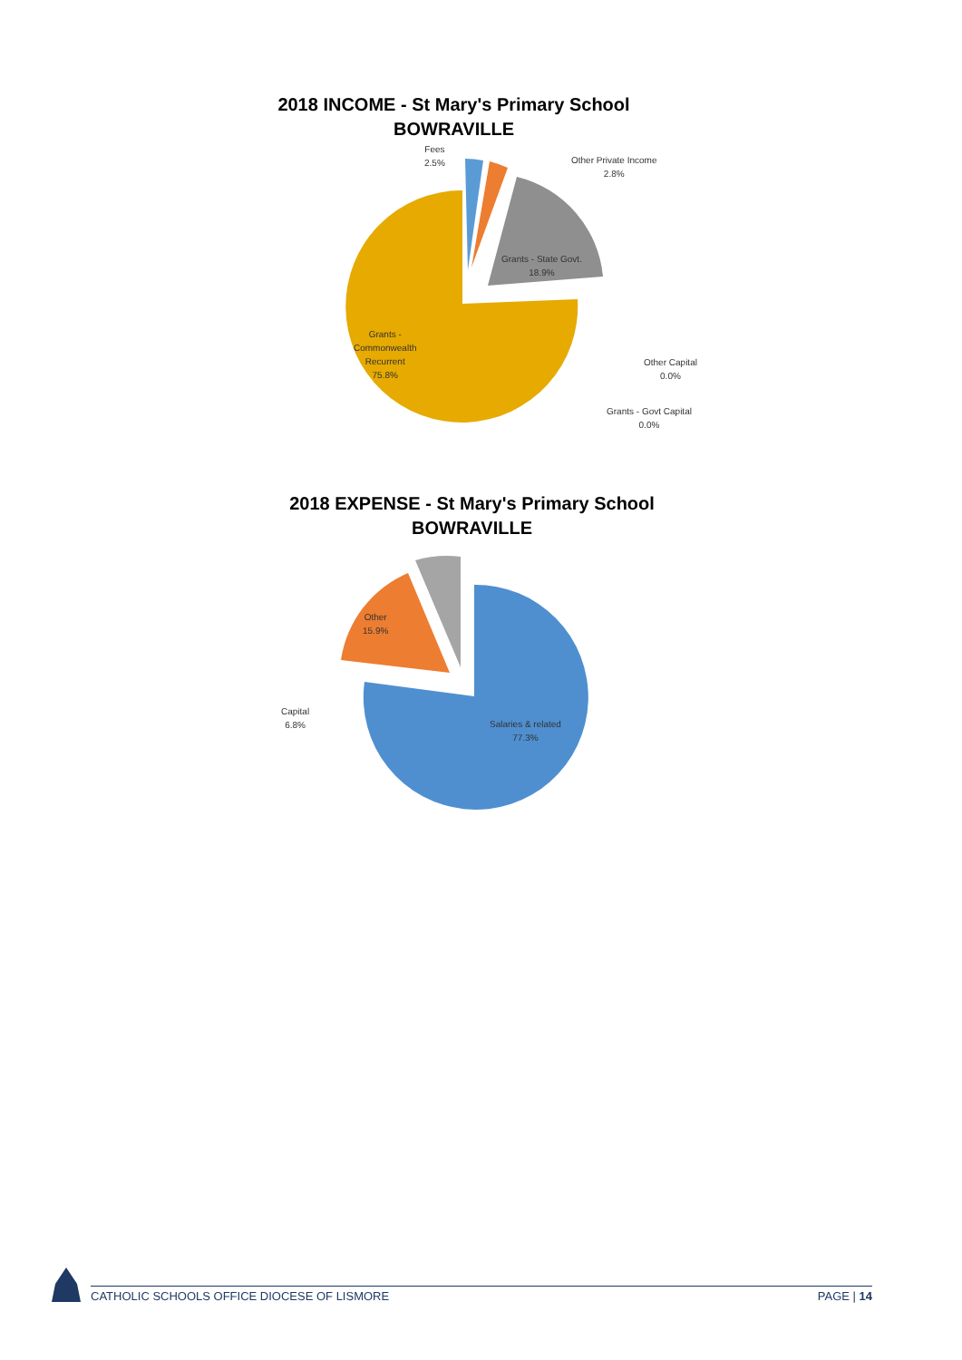2018 INCOME - St Mary's Primary School
BOWRAVILLE
Fees
2.5%
Other Private Income
2.8%
Grants - State Govt.
18.9%
Grants -
Commonwealth
Recurrent
75.8%
Other Capital
0.0%
Grants - Govt Capital
0.0%
2018 EXPENSE - St Mary's Primary School
BOWRAVILLE
Other
15.9%
Capital
6.8%
Salaries & related
77.3%
CATHOLIC SCHOOLS OFFICE DIOCESE OF LISMORE PAGE | 14